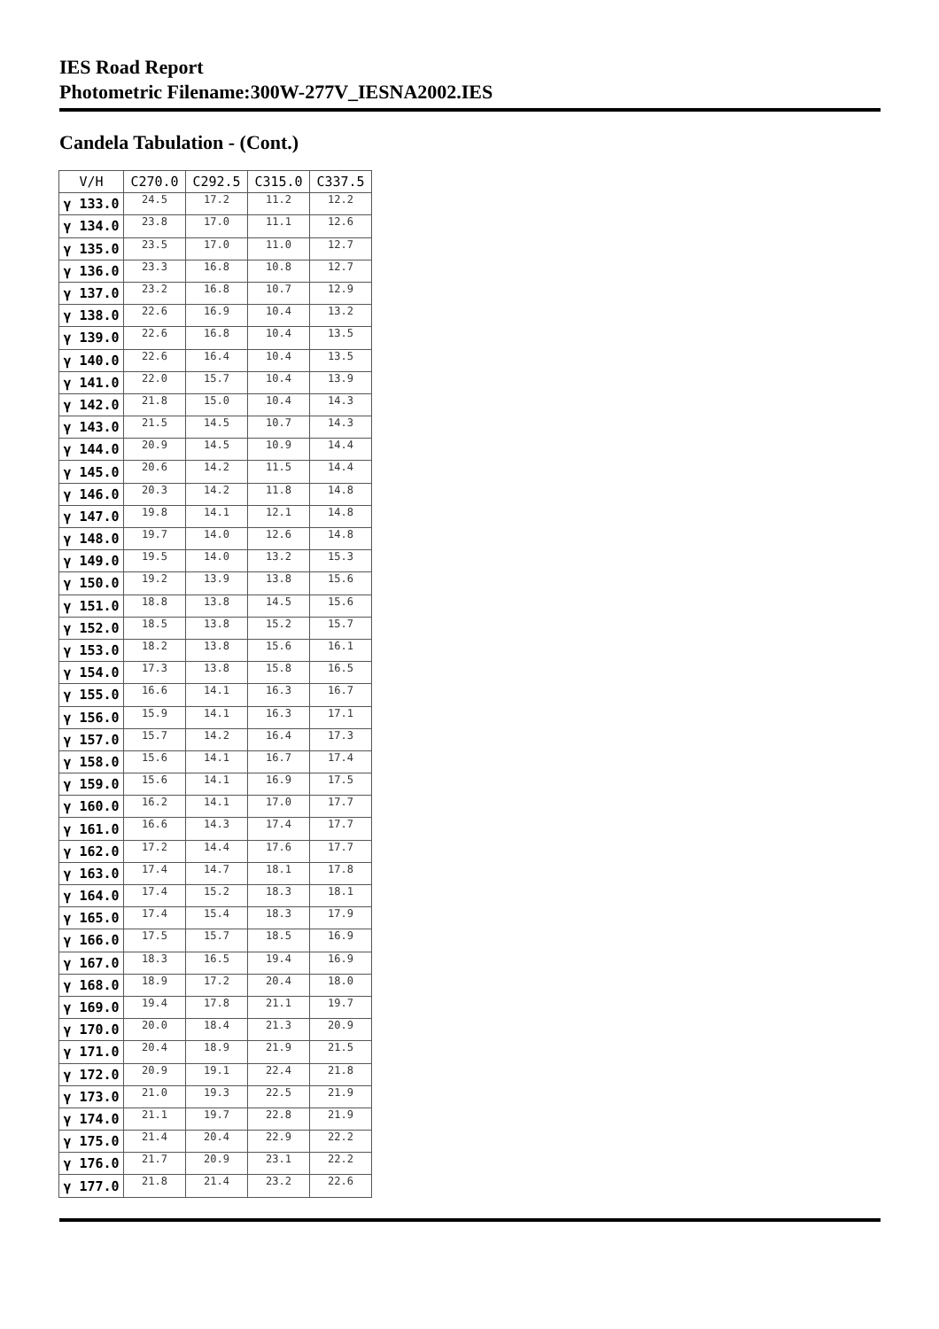IES Road Report
Photometric Filename:300W-277V_IESNA2002.IES
Candela Tabulation - (Cont.)
| V/H | C270.0 | C292.5 | C315.0 | C337.5 |
| --- | --- | --- | --- | --- |
| γ 133.0 | 24.5 | 17.2 | 11.2 | 12.2 |
| γ 134.0 | 23.8 | 17.0 | 11.1 | 12.6 |
| γ 135.0 | 23.5 | 17.0 | 11.0 | 12.7 |
| γ 136.0 | 23.3 | 16.8 | 10.8 | 12.7 |
| γ 137.0 | 23.2 | 16.8 | 10.7 | 12.9 |
| γ 138.0 | 22.6 | 16.9 | 10.4 | 13.2 |
| γ 139.0 | 22.6 | 16.8 | 10.4 | 13.5 |
| γ 140.0 | 22.6 | 16.4 | 10.4 | 13.5 |
| γ 141.0 | 22.0 | 15.7 | 10.4 | 13.9 |
| γ 142.0 | 21.8 | 15.0 | 10.4 | 14.3 |
| γ 143.0 | 21.5 | 14.5 | 10.7 | 14.3 |
| γ 144.0 | 20.9 | 14.5 | 10.9 | 14.4 |
| γ 145.0 | 20.6 | 14.2 | 11.5 | 14.4 |
| γ 146.0 | 20.3 | 14.2 | 11.8 | 14.8 |
| γ 147.0 | 19.8 | 14.1 | 12.1 | 14.8 |
| γ 148.0 | 19.7 | 14.0 | 12.6 | 14.8 |
| γ 149.0 | 19.5 | 14.0 | 13.2 | 15.3 |
| γ 150.0 | 19.2 | 13.9 | 13.8 | 15.6 |
| γ 151.0 | 18.8 | 13.8 | 14.5 | 15.6 |
| γ 152.0 | 18.5 | 13.8 | 15.2 | 15.7 |
| γ 153.0 | 18.2 | 13.8 | 15.6 | 16.1 |
| γ 154.0 | 17.3 | 13.8 | 15.8 | 16.5 |
| γ 155.0 | 16.6 | 14.1 | 16.3 | 16.7 |
| γ 156.0 | 15.9 | 14.1 | 16.3 | 17.1 |
| γ 157.0 | 15.7 | 14.2 | 16.4 | 17.3 |
| γ 158.0 | 15.6 | 14.1 | 16.7 | 17.4 |
| γ 159.0 | 15.6 | 14.1 | 16.9 | 17.5 |
| γ 160.0 | 16.2 | 14.1 | 17.0 | 17.7 |
| γ 161.0 | 16.6 | 14.3 | 17.4 | 17.7 |
| γ 162.0 | 17.2 | 14.4 | 17.6 | 17.7 |
| γ 163.0 | 17.4 | 14.7 | 18.1 | 17.8 |
| γ 164.0 | 17.4 | 15.2 | 18.3 | 18.1 |
| γ 165.0 | 17.4 | 15.4 | 18.3 | 17.9 |
| γ 166.0 | 17.5 | 15.7 | 18.5 | 16.9 |
| γ 167.0 | 18.3 | 16.5 | 19.4 | 16.9 |
| γ 168.0 | 18.9 | 17.2 | 20.4 | 18.0 |
| γ 169.0 | 19.4 | 17.8 | 21.1 | 19.7 |
| γ 170.0 | 20.0 | 18.4 | 21.3 | 20.9 |
| γ 171.0 | 20.4 | 18.9 | 21.9 | 21.5 |
| γ 172.0 | 20.9 | 19.1 | 22.4 | 21.8 |
| γ 173.0 | 21.0 | 19.3 | 22.5 | 21.9 |
| γ 174.0 | 21.1 | 19.7 | 22.8 | 21.9 |
| γ 175.0 | 21.4 | 20.4 | 22.9 | 22.2 |
| γ 176.0 | 21.7 | 20.9 | 23.1 | 22.2 |
| γ 177.0 | 21.8 | 21.4 | 23.2 | 22.6 |